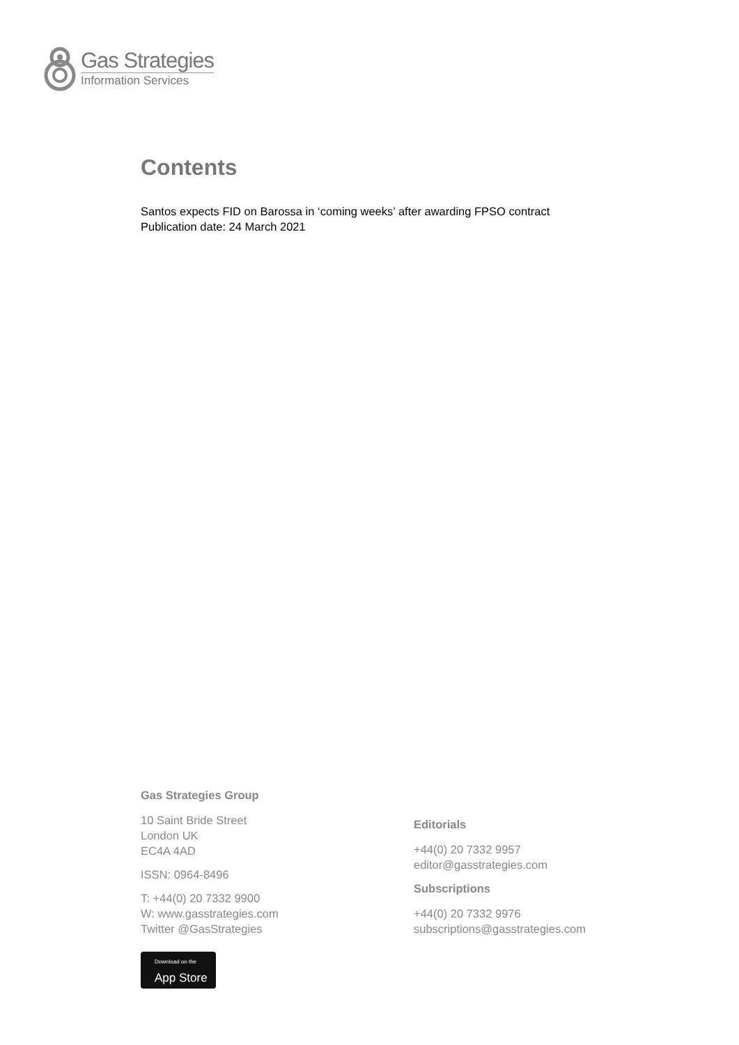Gas Strategies
Information Services
Contents
Santos expects FID on Barossa in ‘coming weeks’ after awarding FPSO contract
Publication date: 24 March 2021
Gas Strategies Group
10 Saint Bride Street
London UK
EC4A 4AD
ISSN: 0964-8496
T: +44(0) 20 7332 9900
W: www.gasstrategies.com
Twitter @GasStrategies
Download on the
App Store
Editorials
+44(0) 20 7332 9957
editor@gasstrategies.com
Subscriptions
+44(0) 20 7332 9976
subscriptions@gasstrategies.com